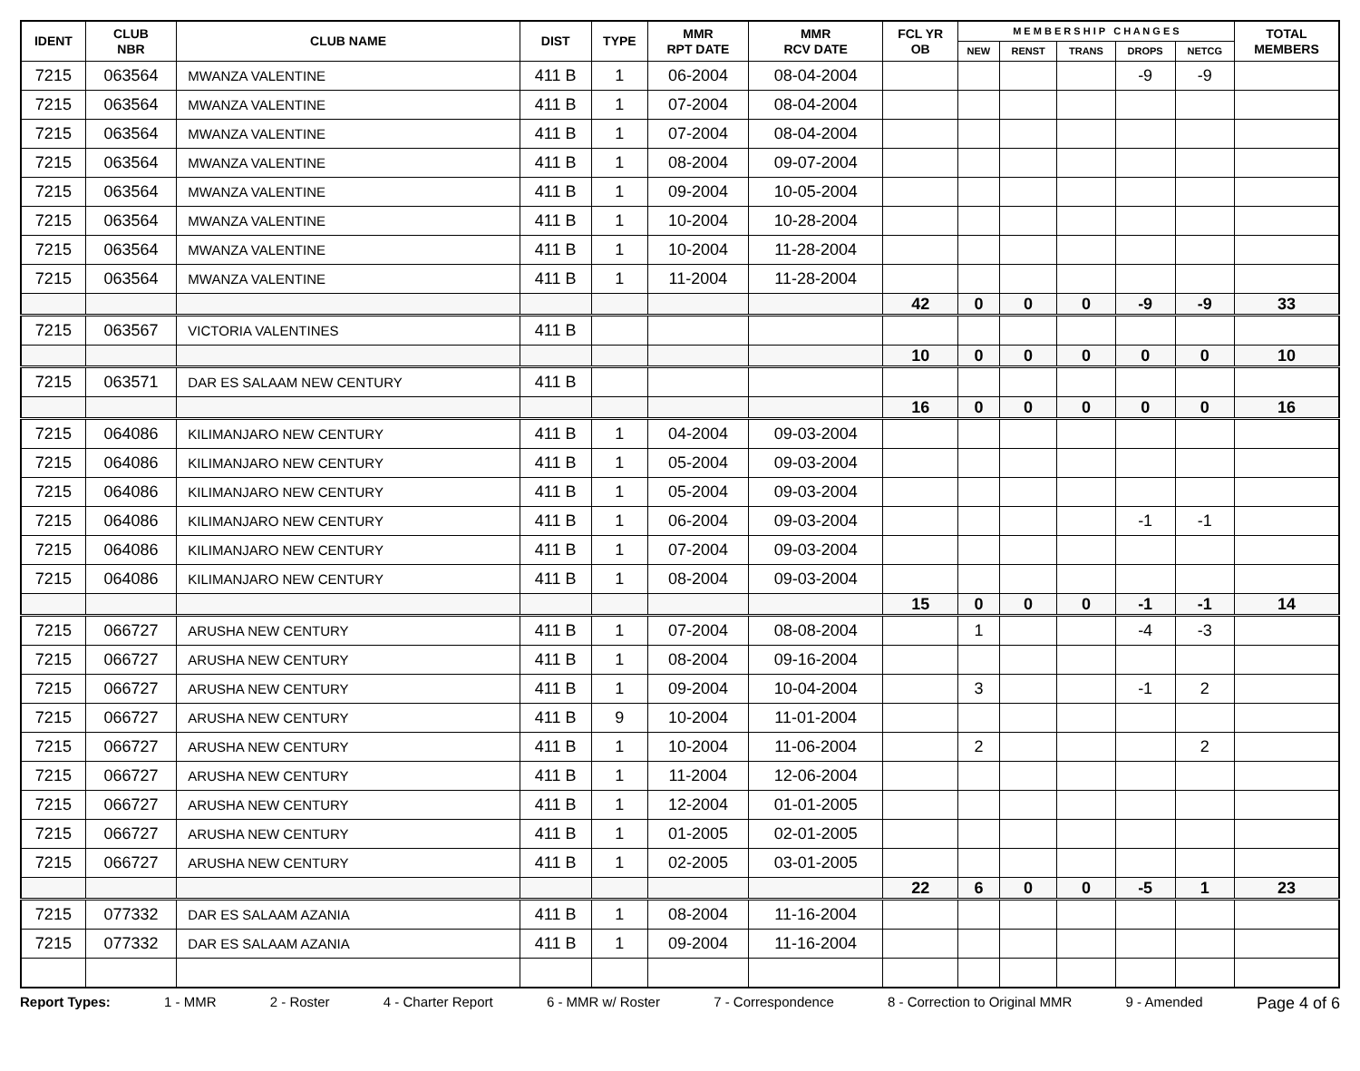| IDENT | CLUB NBR | CLUB NAME | DIST | TYPE | MMR RPT DATE | MMR RCV DATE | FCL YR OB | M E M B E R S H I P C H A N G E S | | | | | TOTAL MEMBERS |
| --- | --- | --- | --- | --- | --- | --- | --- | --- | --- | --- | --- | --- | --- |
| | | | | | | | | NEW | RENST | TRANS | DROPS | NETCG | |
| 7215 | 063564 | MWANZA VALENTINE | 411 B | 1 | 06-2004 | 08-04-2004 | | | | | -9 | -9 | |
| 7215 | 063564 | MWANZA VALENTINE | 411 B | 1 | 07-2004 | 08-04-2004 | | | | | | | |
| 7215 | 063564 | MWANZA VALENTINE | 411 B | 1 | 07-2004 | 08-04-2004 | | | | | | | |
| 7215 | 063564 | MWANZA VALENTINE | 411 B | 1 | 08-2004 | 09-07-2004 | | | | | | | |
| 7215 | 063564 | MWANZA VALENTINE | 411 B | 1 | 09-2004 | 10-05-2004 | | | | | | | |
| 7215 | 063564 | MWANZA VALENTINE | 411 B | 1 | 10-2004 | 10-28-2004 | | | | | | | |
| 7215 | 063564 | MWANZA VALENTINE | 411 B | 1 | 10-2004 | 11-28-2004 | | | | | | | |
| 7215 | 063564 | MWANZA VALENTINE | 411 B | 1 | 11-2004 | 11-28-2004 | | | | | | | |
| | | | | | | | 42 | 0 | 0 | 0 | -9 | -9 | 33 |
| 7215 | 063567 | VICTORIA VALENTINES | 411 B | | | | | | | | | | |
| | | | | | | | 10 | 0 | 0 | 0 | 0 | 0 | 10 |
| 7215 | 063571 | DAR ES SALAAM NEW CENTURY | 411 B | | | | | | | | | | |
| | | | | | | | 16 | 0 | 0 | 0 | 0 | 0 | 16 |
| 7215 | 064086 | KILIMANJARO NEW CENTURY | 411 B | 1 | 04-2004 | 09-03-2004 | | | | | | | |
| 7215 | 064086 | KILIMANJARO NEW CENTURY | 411 B | 1 | 05-2004 | 09-03-2004 | | | | | | | |
| 7215 | 064086 | KILIMANJARO NEW CENTURY | 411 B | 1 | 05-2004 | 09-03-2004 | | | | | | | |
| 7215 | 064086 | KILIMANJARO NEW CENTURY | 411 B | 1 | 06-2004 | 09-03-2004 | | | | | -1 | -1 | |
| 7215 | 064086 | KILIMANJARO NEW CENTURY | 411 B | 1 | 07-2004 | 09-03-2004 | | | | | | | |
| 7215 | 064086 | KILIMANJARO NEW CENTURY | 411 B | 1 | 08-2004 | 09-03-2004 | | | | | | | |
| | | | | | | | 15 | 0 | 0 | 0 | -1 | -1 | 14 |
| 7215 | 066727 | ARUSHA NEW CENTURY | 411 B | 1 | 07-2004 | 08-08-2004 | | 1 | | | -4 | -3 | |
| 7215 | 066727 | ARUSHA NEW CENTURY | 411 B | 1 | 08-2004 | 09-16-2004 | | | | | | | |
| 7215 | 066727 | ARUSHA NEW CENTURY | 411 B | 1 | 09-2004 | 10-04-2004 | | 3 | | | -1 | 2 | |
| 7215 | 066727 | ARUSHA NEW CENTURY | 411 B | 9 | 10-2004 | 11-01-2004 | | | | | | | |
| 7215 | 066727 | ARUSHA NEW CENTURY | 411 B | 1 | 10-2004 | 11-06-2004 | | 2 | | | | 2 | |
| 7215 | 066727 | ARUSHA NEW CENTURY | 411 B | 1 | 11-2004 | 12-06-2004 | | | | | | | |
| 7215 | 066727 | ARUSHA NEW CENTURY | 411 B | 1 | 12-2004 | 01-01-2005 | | | | | | | |
| 7215 | 066727 | ARUSHA NEW CENTURY | 411 B | 1 | 01-2005 | 02-01-2005 | | | | | | | |
| 7215 | 066727 | ARUSHA NEW CENTURY | 411 B | 1 | 02-2005 | 03-01-2005 | | | | | | | |
| | | | | | | | 22 | 6 | 0 | 0 | -5 | 1 | 23 |
| 7215 | 077332 | DAR ES SALAAM AZANIA | 411 B | 1 | 08-2004 | 11-16-2004 | | | | | | | |
| 7215 | 077332 | DAR ES SALAAM AZANIA | 411 B | 1 | 09-2004 | 11-16-2004 | | | | | | | |
Report Types: 1 - MMR 2 - Roster 4 - Charter Report 6 - MMR w/ Roster 7 - Correspondence 8 - Correction to Original MMR 9 - Amended Page 4 of 6